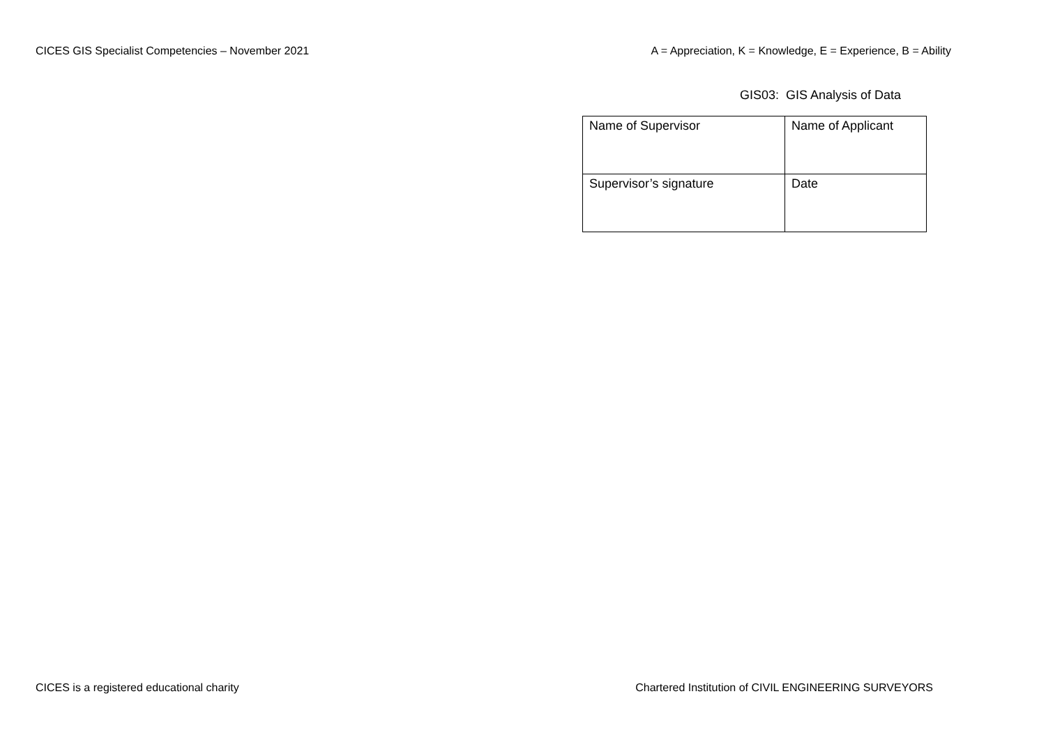CICES GIS Specialist Competencies – November 2021 A = Appreciation, K = Knowledge, E = Experience, B = Ability
GIS03: GIS Analysis of Data
| Name of Supervisor | Name of Applicant |
| Supervisor’s signature | Date |
CICES is a registered educational charity Chartered Institution of CIVIL ENGINEERING SURVEYORS